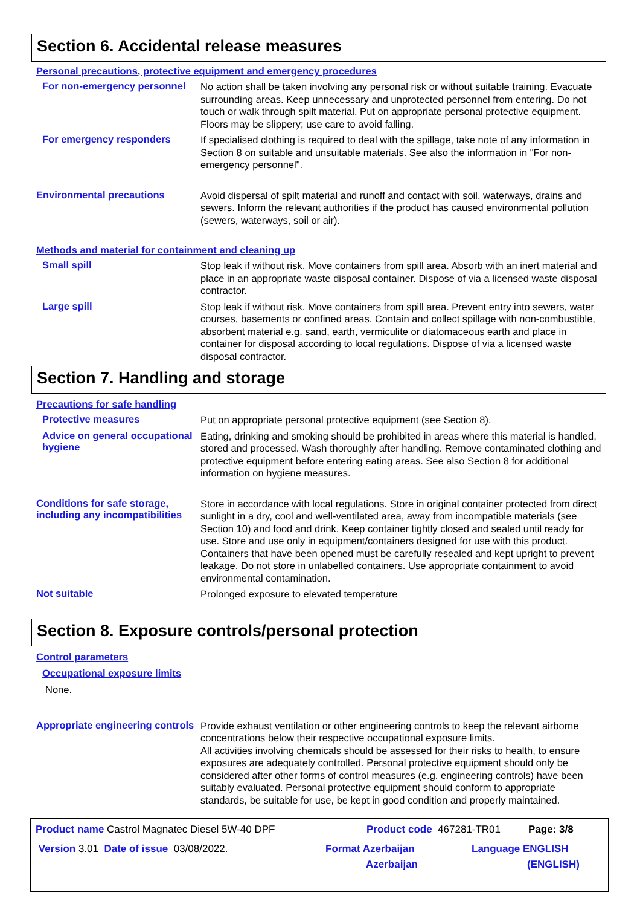Section 6. Accidental release measures
Personal precautions, protective equipment and emergency procedures
For non-emergency personnel
No action shall be taken involving any personal risk or without suitable training. Evacuate surrounding areas. Keep unnecessary and unprotected personnel from entering. Do not touch or walk through spilt material. Put on appropriate personal protective equipment. Floors may be slippery; use care to avoid falling.
For emergency responders
If specialised clothing is required to deal with the spillage, take note of any information in Section 8 on suitable and unsuitable materials. See also the information in "For non-emergency personnel".
Environmental precautions
Avoid dispersal of spilt material and runoff and contact with soil, waterways, drains and sewers. Inform the relevant authorities if the product has caused environmental pollution (sewers, waterways, soil or air).
Methods and material for containment and cleaning up
Small spill
Stop leak if without risk. Move containers from spill area. Absorb with an inert material and place in an appropriate waste disposal container. Dispose of via a licensed waste disposal contractor.
Large spill
Stop leak if without risk. Move containers from spill area. Prevent entry into sewers, water courses, basements or confined areas. Contain and collect spillage with non-combustible, absorbent material e.g. sand, earth, vermiculite or diatomaceous earth and place in container for disposal according to local regulations. Dispose of via a licensed waste disposal contractor.
Section 7. Handling and storage
Precautions for safe handling
Protective measures
Put on appropriate personal protective equipment (see Section 8).
Advice on general occupational hygiene
Eating, drinking and smoking should be prohibited in areas where this material is handled, stored and processed. Wash thoroughly after handling. Remove contaminated clothing and protective equipment before entering eating areas. See also Section 8 for additional information on hygiene measures.
Conditions for safe storage, including any incompatibilities
Store in accordance with local regulations. Store in original container protected from direct sunlight in a dry, cool and well-ventilated area, away from incompatible materials (see Section 10) and food and drink. Keep container tightly closed and sealed until ready for use. Store and use only in equipment/containers designed for use with this product. Containers that have been opened must be carefully resealed and kept upright to prevent leakage. Do not store in unlabelled containers. Use appropriate containment to avoid environmental contamination.
Not suitable
Prolonged exposure to elevated temperature
Section 8. Exposure controls/personal protection
Control parameters
Occupational exposure limits
None.
Appropriate engineering controls
Provide exhaust ventilation or other engineering controls to keep the relevant airborne concentrations below their respective occupational exposure limits.
All activities involving chemicals should be assessed for their risks to health, to ensure exposures are adequately controlled. Personal protective equipment should only be considered after other forms of control measures (e.g. engineering controls) have been suitably evaluated. Personal protective equipment should conform to appropriate standards, be suitable for use, be kept in good condition and properly maintained.
Product name Castrol Magnatec Diesel 5W-40 DPF Product code 467281-TR01 Page: 3/8
Version 3.01 Date of issue 03/08/2022. Format Azerbaijan
Azerbaijan Language ENGLISH
(ENGLISH)